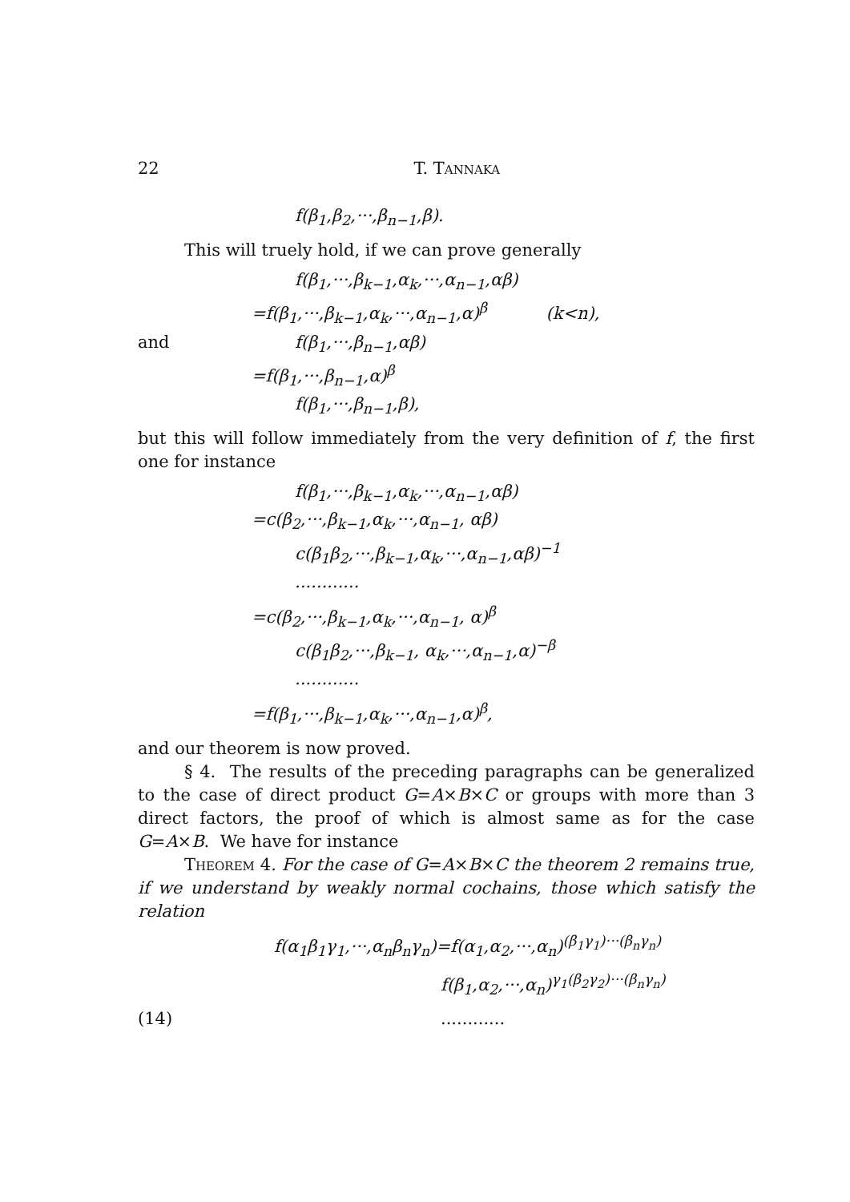22 T. Tannaka
f(β<sub>1</sub>,β<sub>2</sub>,···,β<sub>n−1</sub>,β).
This will truely hold, if we can prove generally
f(β<sub>1</sub>,···,β<sub>k−1</sub>,α<sub>k</sub>,···,α<sub>n−1</sub>,αβ)
=f(β<sub>1</sub>,···,β<sub>k−1</sub>,α<sub>k</sub>,···,α<sub>n−1</sub>,α)<sup>β</sup> (k<n),
and f(β<sub>1</sub>,···,β<sub>n−1</sub>,αβ)
=f(β<sub>1</sub>,···,β<sub>n−1</sub>,α)<sup>β</sup>
f(β<sub>1</sub>,···,β<sub>n−1</sub>,β),
but this will follow immediately from the very definition of f, the first one for instance
f(β<sub>1</sub>,···,β<sub>k−1</sub>,α<sub>k</sub>,···,α<sub>n−1</sub>,αβ)
=c(β<sub>2</sub>,···,β<sub>k−1</sub>,α<sub>k</sub>,···,α<sub>n−1</sub>, αβ)
c(β<sub>1</sub>β<sub>2</sub>,···,β<sub>k−1</sub>,α<sub>k</sub>,···,α<sub>n−1</sub>,αβ)<sup>−1</sup>
............
=c(β<sub>2</sub>,···,β<sub>k−1</sub>,α<sub>k</sub>,···,α<sub>n−1</sub>, α)<sup>β</sup>
c(β<sub>1</sub>β<sub>2</sub>,···,β<sub>k−1</sub>, α<sub>k</sub>,···,α<sub>n−1</sub>,α)<sup>−β</sup>
............
=f(β<sub>1</sub>,···,β<sub>k−1</sub>,α<sub>k</sub>,···,α<sub>n−1</sub>,α)<sup>β</sup>,
and our theorem is now proved.
§ 4. The results of the preceding paragraphs can be generalized to the case of direct product G=A×B×C or groups with more than 3 direct factors, the proof of which is almost same as for the case G=A×B. We have for instance
Theorem 4. For the case of G=A×B×C the theorem 2 remains true, if we understand by weakly normal cochains, those which satisfy the relation
f(α<sub>1</sub>β<sub>1</sub>γ<sub>1</sub>,···,α<sub>n</sub>β<sub>n</sub>γ<sub>n</sub>)=f(α<sub>1</sub>,α<sub>2</sub>,···,α<sub>n</sub>)<sup>(β<sub>1</sub>γ<sub>1</sub>)···(β<sub>n</sub>γ<sub>n</sub>)</sup>
f(β<sub>1</sub>,α<sub>2</sub>,···,α<sub>n</sub>)<sup>γ<sub>1</sub>(β<sub>2</sub>γ<sub>2</sub>)···(β<sub>n</sub>γ<sub>n</sub>)</sup>
(14)............